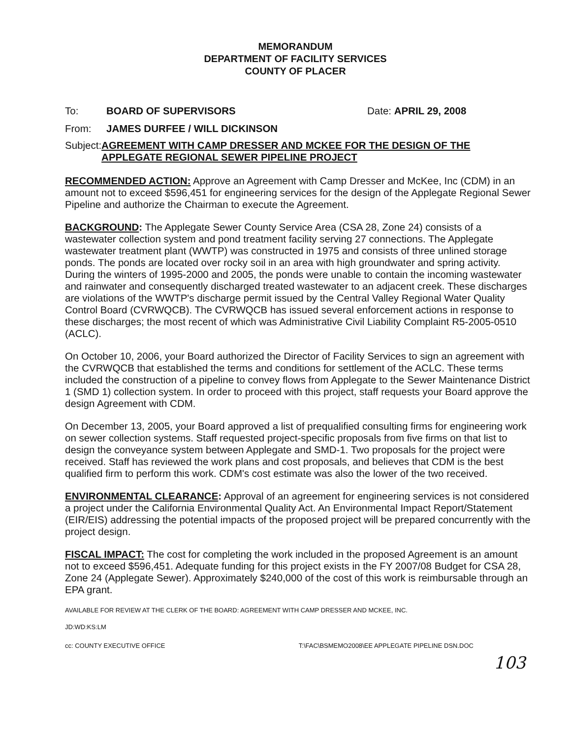MEMORANDUM
DEPARTMENT OF FACILITY SERVICES
COUNTY OF PLACER
To: BOARD OF SUPERVISORS Date: APRIL 29, 2008
From: JAMES DURFEE / WILL DICKINSON
Subject: AGREEMENT WITH CAMP DRESSER AND MCKEE FOR THE DESIGN OF THE APPLEGATE REGIONAL SEWER PIPELINE PROJECT
RECOMMENDED ACTION: Approve an Agreement with Camp Dresser and McKee, Inc (CDM) in an amount not to exceed $596,451 for engineering services for the design of the Applegate Regional Sewer Pipeline and authorize the Chairman to execute the Agreement.
BACKGROUND: The Applegate Sewer County Service Area (CSA 28, Zone 24) consists of a wastewater collection system and pond treatment facility serving 27 connections. The Applegate wastewater treatment plant (WWTP) was constructed in 1975 and consists of three unlined storage ponds. The ponds are located over rocky soil in an area with high groundwater and spring activity. During the winters of 1995-2000 and 2005, the ponds were unable to contain the incoming wastewater and rainwater and consequently discharged treated wastewater to an adjacent creek. These discharges are violations of the WWTP's discharge permit issued by the Central Valley Regional Water Quality Control Board (CVRWQCB). The CVRWQCB has issued several enforcement actions in response to these discharges; the most recent of which was Administrative Civil Liability Complaint R5-2005-0510 (ACLC).
On October 10, 2006, your Board authorized the Director of Facility Services to sign an agreement with the CVRWQCB that established the terms and conditions for settlement of the ACLC. These terms included the construction of a pipeline to convey flows from Applegate to the Sewer Maintenance District 1 (SMD 1) collection system. In order to proceed with this project, staff requests your Board approve the design Agreement with CDM.
On December 13, 2005, your Board approved a list of prequalified consulting firms for engineering work on sewer collection systems. Staff requested project-specific proposals from five firms on that list to design the conveyance system between Applegate and SMD-1. Two proposals for the project were received. Staff has reviewed the work plans and cost proposals, and believes that CDM is the best qualified firm to perform this work. CDM's cost estimate was also the lower of the two received.
ENVIRONMENTAL CLEARANCE: Approval of an agreement for engineering services is not considered a project under the California Environmental Quality Act. An Environmental Impact Report/Statement (EIR/EIS) addressing the potential impacts of the proposed project will be prepared concurrently with the project design.
FISCAL IMPACT: The cost for completing the work included in the proposed Agreement is an amount not to exceed $596,451. Adequate funding for this project exists in the FY 2007/08 Budget for CSA 28, Zone 24 (Applegate Sewer). Approximately $240,000 of the cost of this work is reimbursable through an EPA grant.
AVAILABLE FOR REVIEW AT THE CLERK OF THE BOARD: AGREEMENT WITH CAMP DRESSER AND MCKEE, INC.
JD:WD:KS:LM
cc: COUNTY EXECUTIVE OFFICE T:\FAC\BSMEMO2008\EE APPLEGATE PIPELINE DSN.DOC
103